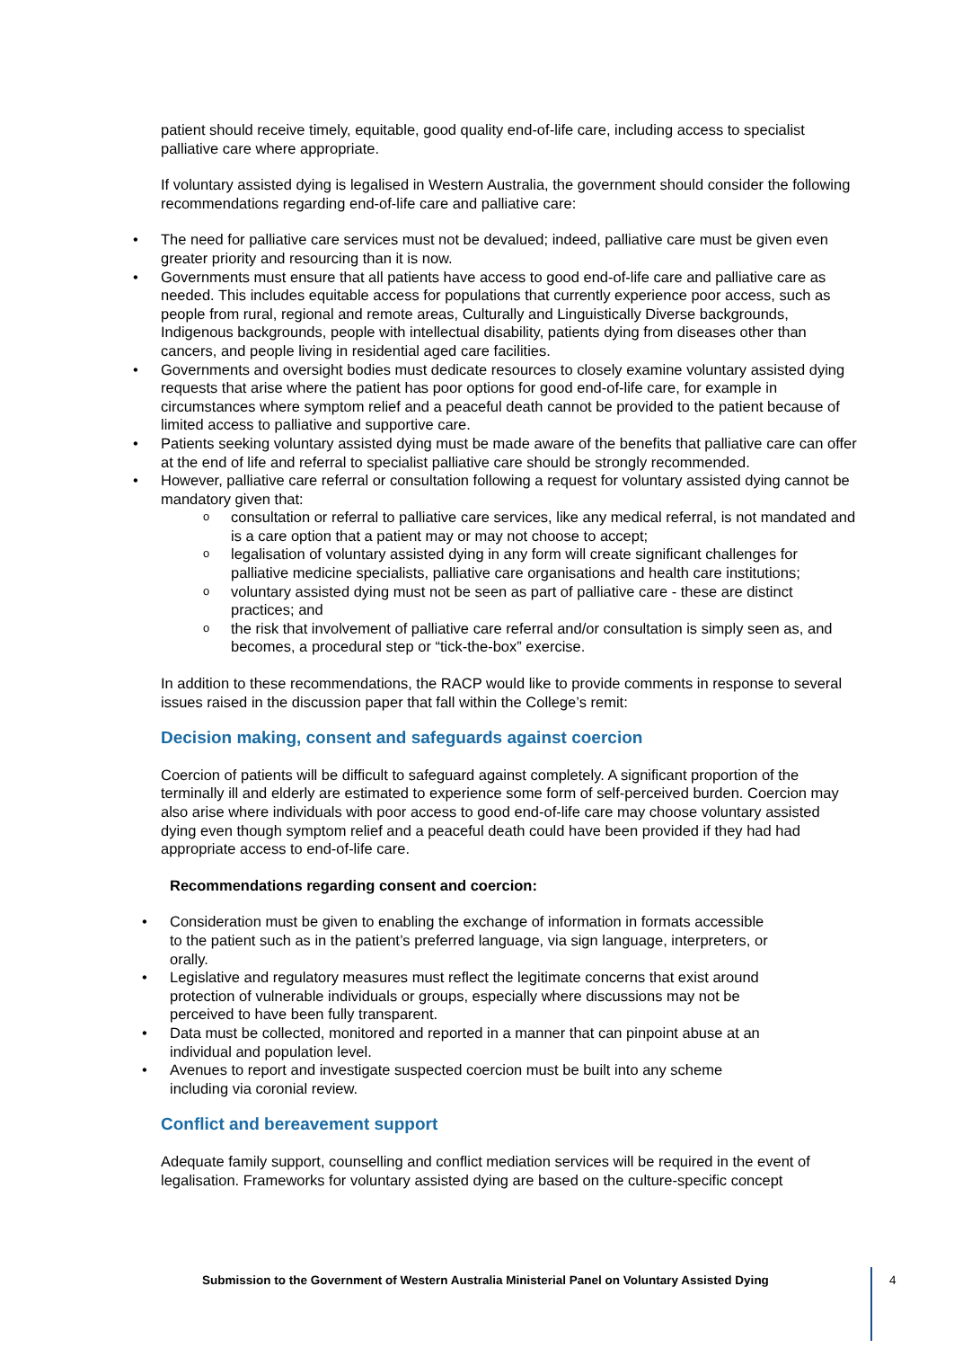patient should receive timely, equitable, good quality end-of-life care, including access to specialist palliative care where appropriate.
If voluntary assisted dying is legalised in Western Australia, the government should consider the following recommendations regarding end-of-life care and palliative care:
The need for palliative care services must not be devalued; indeed, palliative care must be given even greater priority and resourcing than it is now.
Governments must ensure that all patients have access to good end-of-life care and palliative care as needed. This includes equitable access for populations that currently experience poor access, such as people from rural, regional and remote areas, Culturally and Linguistically Diverse backgrounds, Indigenous backgrounds, people with intellectual disability, patients dying from diseases other than cancers, and people living in residential aged care facilities.
Governments and oversight bodies must dedicate resources to closely examine voluntary assisted dying requests that arise where the patient has poor options for good end-of-life care, for example in circumstances where symptom relief and a peaceful death cannot be provided to the patient because of limited access to palliative and supportive care.
Patients seeking voluntary assisted dying must be made aware of the benefits that palliative care can offer at the end of life and referral to specialist palliative care should be strongly recommended.
However, palliative care referral or consultation following a request for voluntary assisted dying cannot be mandatory given that:
consultation or referral to palliative care services, like any medical referral, is not mandated and is a care option that a patient may or may not choose to accept;
legalisation of voluntary assisted dying in any form will create significant challenges for palliative medicine specialists, palliative care organisations and health care institutions;
voluntary assisted dying must not be seen as part of palliative care - these are distinct practices; and
the risk that involvement of palliative care referral and/or consultation is simply seen as, and becomes, a procedural step or “tick-the-box” exercise.
In addition to these recommendations, the RACP would like to provide comments in response to several issues raised in the discussion paper that fall within the College’s remit:
Decision making, consent and safeguards against coercion
Coercion of patients will be difficult to safeguard against completely. A significant proportion of the terminally ill and elderly are estimated to experience some form of self-perceived burden. Coercion may also arise where individuals with poor access to good end-of-life care may choose voluntary assisted dying even though symptom relief and a peaceful death could have been provided if they had had appropriate access to end-of-life care.
Recommendations regarding consent and coercion:
Consideration must be given to enabling the exchange of information in formats accessible to the patient such as in the patient’s preferred language, via sign language, interpreters, or orally.
Legislative and regulatory measures must reflect the legitimate concerns that exist around protection of vulnerable individuals or groups, especially where discussions may not be perceived to have been fully transparent.
Data must be collected, monitored and reported in a manner that can pinpoint abuse at an individual and population level.
Avenues to report and investigate suspected coercion must be built into any scheme including via coronial review.
Conflict and bereavement support
Adequate family support, counselling and conflict mediation services will be required in the event of legalisation. Frameworks for voluntary assisted dying are based on the culture-specific concept
Submission to the Government of Western Australia Ministerial Panel on Voluntary Assisted Dying
4